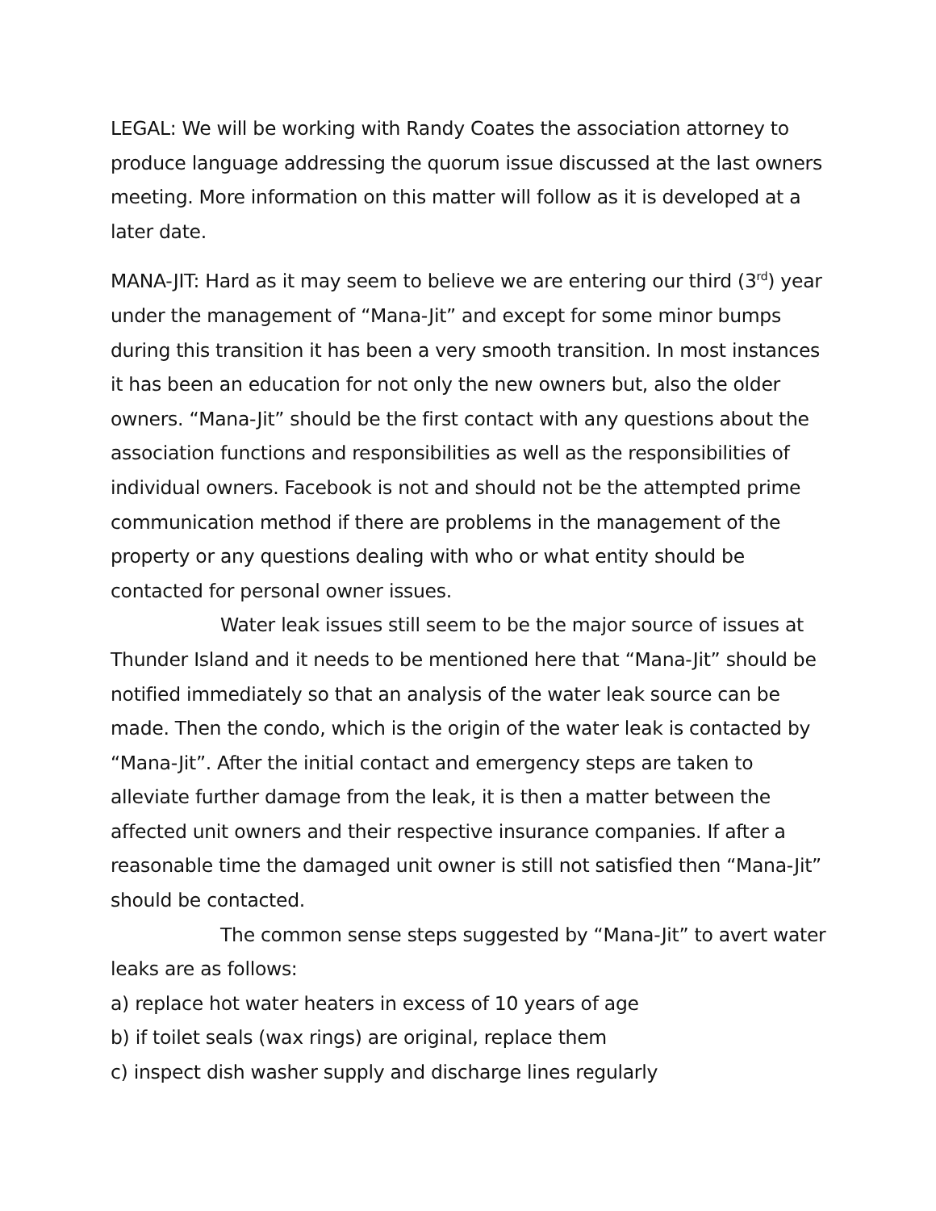LEGAL: We will be working with Randy Coates the association attorney to produce language addressing the quorum issue discussed at the last owners meeting. More information on this matter will follow as it is developed at a later date.
MANA-JIT: Hard as it may seem to believe we are entering our third (3<sup>rd</sup>) year under the management of “Mana-Jit” and except for some minor bumps during this transition it has been a very smooth transition. In most instances it has been an education for not only the new owners but, also the older owners. “Mana-Jit” should be the first contact with any questions about the association functions and responsibilities as well as the responsibilities of individual owners. Facebook is not and should not be the attempted prime communication method if there are problems in the management of the property or any questions dealing with who or what entity should be contacted for personal owner issues.
Water leak issues still seem to be the major source of issues at Thunder Island and it needs to be mentioned here that “Mana-Jit” should be notified immediately so that an analysis of the water leak source can be made. Then the condo, which is the origin of the water leak is contacted by “Mana-Jit”. After the initial contact and emergency steps are taken to alleviate further damage from the leak, it is then a matter between the affected unit owners and their respective insurance companies. If after a reasonable time the damaged unit owner is still not satisfied then “Mana-Jit” should be contacted.
The common sense steps suggested by “Mana-Jit” to avert water leaks are as follows:
a) replace hot water heaters in excess of 10 years of age
b) if toilet seals (wax rings) are original, replace them
c) inspect dish washer supply and discharge lines regularly